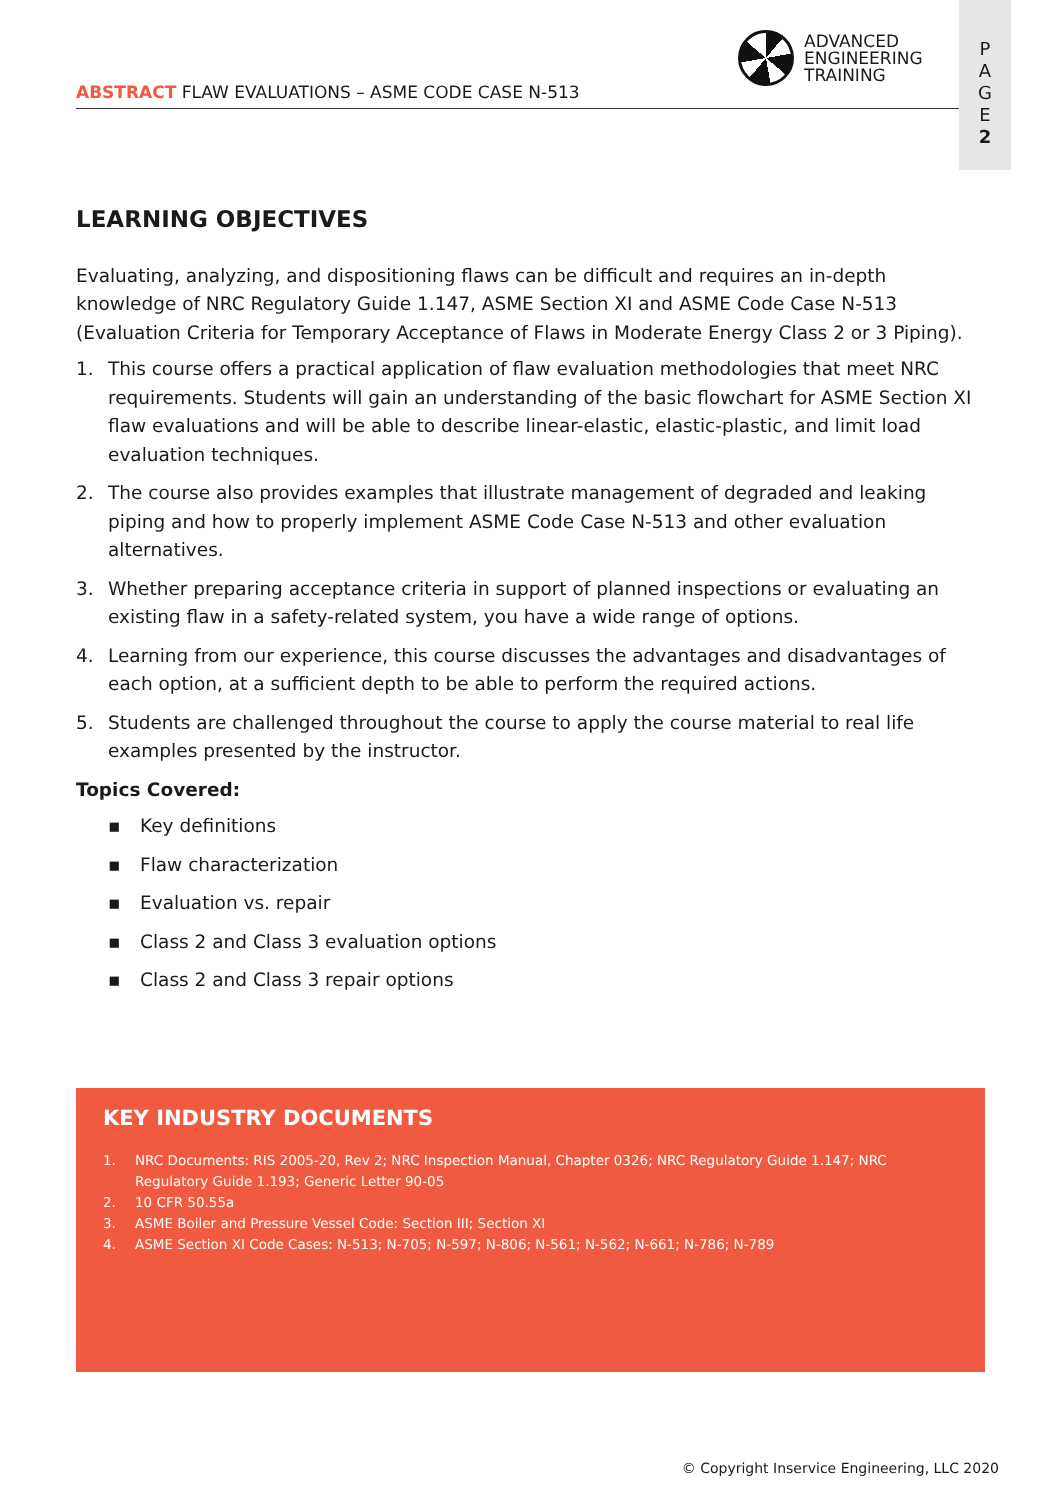ABSTRACT FLAW EVALUATIONS – ASME CODE CASE N-513
ADVANCED
ENGINEERING
TRAINING
P
A
G
E
2
LEARNING OBJECTIVES
Evaluating, analyzing, and dispositioning flaws can be difficult and requires an in-depth knowledge of NRC Regulatory Guide 1.147, ASME Section XI and ASME Code Case N-513 (Evaluation Criteria for Temporary Acceptance of Flaws in Moderate Energy Class 2 or 3 Piping).
1. This course offers a practical application of flaw evaluation methodologies that meet NRC requirements. Students will gain an understanding of the basic flowchart for ASME Section XI flaw evaluations and will be able to describe linear-elastic, elastic-plastic, and limit load evaluation techniques.
2. The course also provides examples that illustrate management of degraded and leaking piping and how to properly implement ASME Code Case N-513 and other evaluation alternatives.
3. Whether preparing acceptance criteria in support of planned inspections or evaluating an existing flaw in a safety-related system, you have a wide range of options.
4. Learning from our experience, this course discusses the advantages and disadvantages of each option, at a sufficient depth to be able to perform the required actions.
5. Students are challenged throughout the course to apply the course material to real life examples presented by the instructor.
Topics Covered:
▪ Key definitions
▪ Flaw characterization
▪ Evaluation vs. repair
▪ Class 2 and Class 3 evaluation options
▪ Class 2 and Class 3 repair options
KEY INDUSTRY DOCUMENTS
1. NRC Documents: RIS 2005-20, Rev 2; NRC Inspection Manual, Chapter 0326; NRC Regulatory Guide 1.147; NRC Regulatory Guide 1.193; Generic Letter 90-05
2. 10 CFR 50.55a
3. ASME Boiler and Pressure Vessel Code: Section III; Section XI
4. ASME Section XI Code Cases: N-513; N-705; N-597; N-806; N-561; N-562; N-661; N-786; N-789
© Copyright Inservice Engineering, LLC 2020